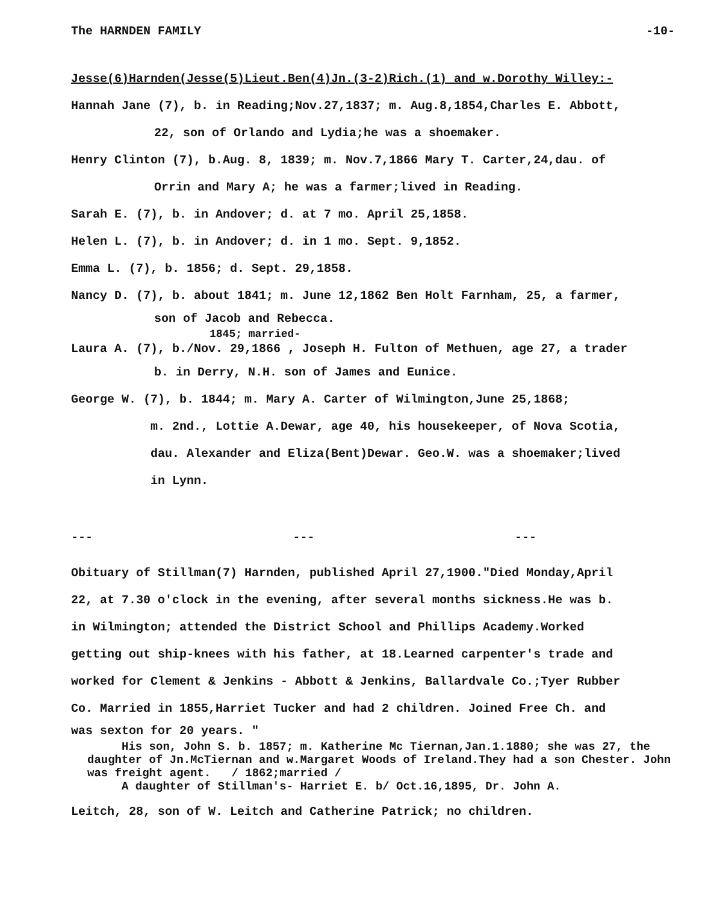The HARNDEN FAMILY -10-
Jesse(6)Harnden(Jesse(5)Lieut.Ben(4)Jn.(3-2)Rich.(1) and w.Dorothy Willey:-
Hannah Jane (7), b. in Reading;Nov.27,1837; m. Aug.8,1854,Charles E. Abbott,
22, son of Orlando and Lydia;he was a shoemaker.
Henry Clinton (7), b.Aug. 8, 1839; m. Nov.7,1866 Mary T. Carter,24,dau. of
Orrin and Mary A; he was a farmer;lived in Reading.
Sarah E. (7), b. in Andover; d. at 7 mo. April 25,1858.
Helen L. (7), b. in Andover; d. in 1 mo. Sept. 9,1852.
Emma L. (7), b. 1856; d. Sept. 29,1858.
Nancy D. (7), b. about 1841; m. June 12,1862 Ben Holt Farnham, 25, a farmer,
son of Jacob and Rebecca.
1845; married-
Laura A. (7), b./Nov. 29,1866 , Joseph H. Fulton of Methuen, age 27, a trader
b. in Derry, N.H. son of James and Eunice.
George W. (7), b. 1844; m. Mary A. Carter of Wilmington,June 25,1868;
m. 2nd., Lottie A.Dewar, age 40, his housekeeper, of Nova Scotia,
dau. Alexander and Eliza(Bent)Dewar. Geo.W. was a shoemaker;lived
in Lynn.
--- --- ---
Obituary of Stillman(7) Harnden, published April 27,1900."Died Monday,April
22, at 7.30 o'clock in the evening, after several months sickness.He was b.
in Wilmington; attended the District School and Phillips Academy.Worked
getting out ship-knees with his father, at 18.Learned carpenter's trade and
worked for Clement & Jenkins - Abbott & Jenkins, Ballardvale Co.;Tyer Rubber
Co. Married in 1855,Harriet Tucker and had 2 children. Joined Free Ch. and
was sexton for 20 years. "
His son, John S. b. 1857; m. Katherine Mc Tiernan,Jan.1.1880; she was 27, the daughter of Jn.McTiernan and w.Margaret Woods of Ireland.They had a son Chester. John was freight agent. / 1862;married /
A daughter of Stillman's- Harriet E. b/ Oct.16,1895, Dr. John A.
Leitch, 28, son of W. Leitch and Catherine Patrick; no children.